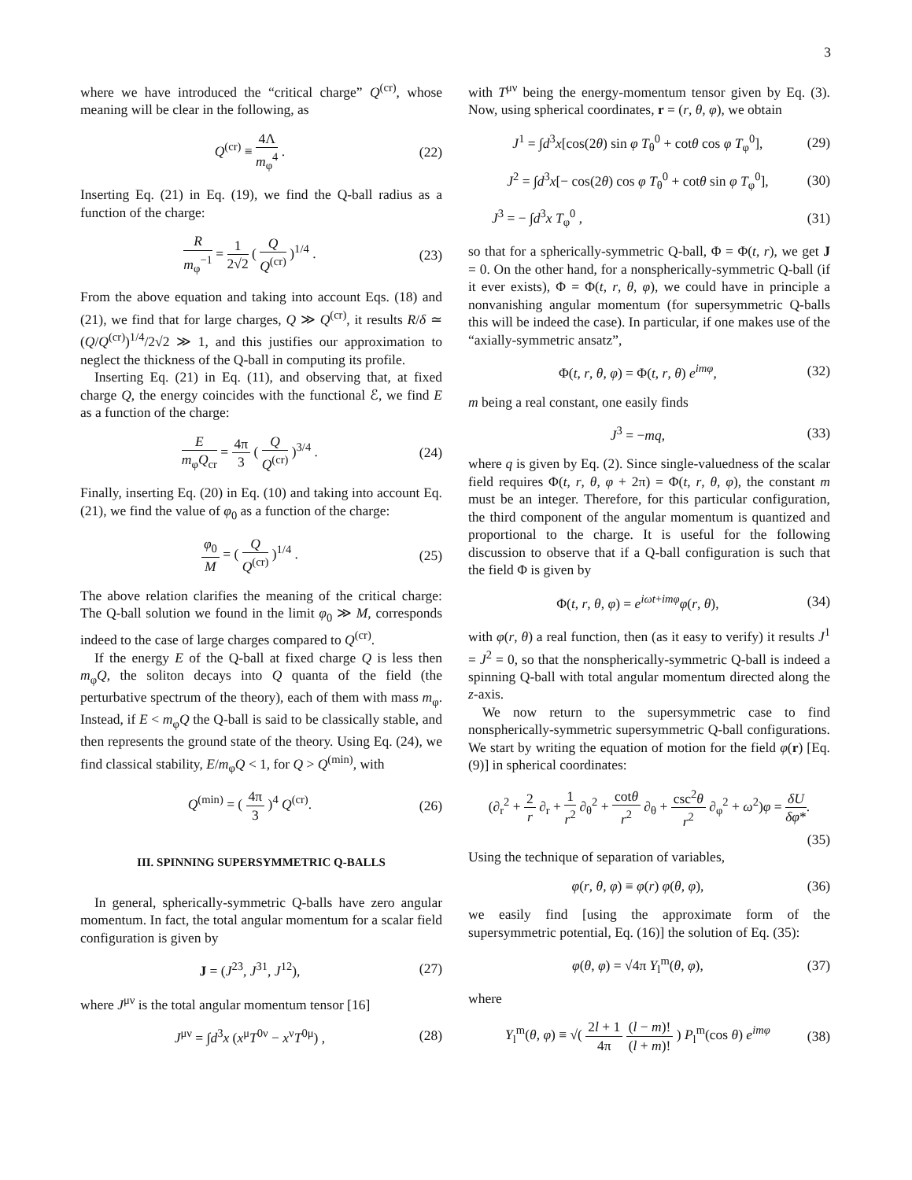3
where we have introduced the “critical charge” Q<sup>(cr)</sup>, whose meaning will be clear in the following, as
Q<sup>(cr)</sup> ≡ 4Λ m<sub>φ</sub><sup>4</sup> . (22)
Inserting Eq. (21) in Eq. (19), we find the Q-ball radius as a function of the charge:
Rm<sub>φ</sub><sup>−1</sup> = 1 2√2 ( Q Q<sup>(cr)</sup> )<sup>1/4</sup> . (23)
From the above equation and taking into account Eqs. (18) and (21), we find that for large charges, Q ≫ Q<sup>(cr)</sup>, it results R/δ ≃ (Q/Q<sup>(cr)</sup>)<sup>1/4</sup>/2√2 ≫ 1, and this justifies our approximation to neglect the thickness of the Q-ball in computing its profile.
Inserting Eq. (21) in Eq. (11), and observing that, at fixed charge Q, the energy coincides with the functional ℰ, we find E as a function of the charge:
Em<sub>φ</sub>Q<sub>cr</sub> = 4π 3 ( Q Q<sup>(cr)</sup> )<sup>3/4</sup> . (24)
Finally, inserting Eq. (20) in Eq. (10) and taking into account Eq. (21), we find the value of φ<sub>0</sub> as a function of the charge:
φ<sub>0</sub> M = ( Q Q<sup>(cr)</sup> )<sup>1/4</sup> . (25)
The above relation clarifies the meaning of the critical charge: The Q-ball solution we found in the limit φ<sub>0</sub> ≫ M, corresponds indeed to the case of large charges compared to Q<sup>(cr)</sup>.
If the energy E of the Q-ball at fixed charge Q is less then m<sub>φ</sub>Q, the soliton decays into Q quanta of the field (the perturbative spectrum of the theory), each of them with mass m<sub>φ</sub>. Instead, if E < m<sub>φ</sub>Q the Q-ball is said to be classically stable, and then represents the ground state of the theory. Using Eq. (24), we find classical stability, E/m<sub>φ</sub>Q < 1, for Q > Q<sup>(min)</sup>, with
Q<sup>(min)</sup> = ( 4π 3 )<sup>4</sup> Q<sup>(cr)</sup>. (26)
III. SPINNING SUPERSYMMETRIC Q-BALLS
In general, spherically-symmetric Q-balls have zero angular momentum. In fact, the total angular momentum for a scalar field configuration is given by
J = (J<sup>23</sup>, J<sup>31</sup>, J<sup>12</sup>), (27)
where J<sup>μν</sup> is the total angular momentum tensor [16]
J<sup>μν</sup> = ∫d<sup>3</sup>x (x<sup>μ</sup>T<sup>0ν</sup> − x<sup>ν</sup>T<sup>0μ</sup>) , (28)
with T<sup>μν</sup> being the energy-momentum tensor given by Eq. (3). Now, using spherical coordinates, r = (r, θ, φ), we obtain
J<sup>1</sup> = ∫d<sup>3</sup>x[cos(2θ) sin φ T<sub>θ</sub><sup>0</sup> + cotθ cos φ T<sub>φ</sub><sup>0</sup>],
(29)
J<sup>2</sup> = ∫d<sup>3</sup>x[− cos(2θ) cos φ T<sub>θ</sub><sup>0</sup> + cotθ sin φ T<sub>φ</sub><sup>0</sup>],
(30)
J<sup>3</sup> = − ∫d<sup>3</sup>x T<sub>φ</sub><sup>0</sup> , (31)
so that for a spherically-symmetric Q-ball, Φ = Φ(t, r), we get J = 0. On the other hand, for a nonspherically-symmetric Q-ball (if it ever exists), Φ = Φ(t, r, θ, φ), we could have in principle a nonvanishing angular momentum (for supersymmetric Q-balls this will be indeed the case). In particular, if one makes use of the “axially-symmetric ansatz”,
Φ(t, r, θ, φ) = Φ(t, r, θ) e<sup>imφ</sup>,
(32)
m being a real constant, one easily finds
J<sup>3</sup> = −mq, (33)
where q is given by Eq. (2). Since single-valuedness of the scalar field requires Φ(t, r, θ, φ + 2π) = Φ(t, r, θ, φ), the constant m must be an integer. Therefore, for this particular configuration, the third component of the angular momentum is quantized and proportional to the charge. It is useful for the following discussion to observe that if a Q-ball configuration is such that the field Φ is given by
Φ(t, r, θ, φ) = e<sup>iωt+imφ</sup>φ(r, θ),
(34)
with φ(r, θ) a real function, then (as it easy to verify) it results J<sup>1</sup> = J<sup>2</sup> = 0, so that the nonspherically-symmetric Q-ball is indeed a spinning Q-ball with total angular momentum directed along the z-axis.
We now return to the supersymmetric case to find nonspherically-symmetric supersymmetric Q-ball configurations. We start by writing the equation of motion for the field φ(r) [Eq. (9)] in spherical coordinates:
(∂<sub>r</sub><sup>2</sup> + 2 r ∂<sub>r</sub> + 1 r<sup>2</sup> ∂<sub>θ</sub><sup>2</sup> + cotθ r<sup>2</sup> ∂<sub>θ</sub> + csc<sup>2</sup>θ r<sup>2</sup> ∂<sub>φ</sub><sup>2</sup> + ω<sup>2</sup>)φ = δU δφ*.
(35)
Using the technique of separation of variables,
φ(r, θ, φ) ≡ φ(r) φ(θ, φ), (36)
we easily find [using the approximate form of the supersymmetric potential, Eq. (16)] the solution of Eq. (35):
φ(θ, φ) = √4π Y<sub>l</sub><sup>m</sup>(θ, φ), (37)
where
Y<sub>l</sub><sup>m</sup>(θ, φ) ≡ √( 2l + 1 4π (l − m)! (l + m)! ) P<sub>l</sub><sup>m</sup>(cos θ) e<sup>imφ</sup>
(38)